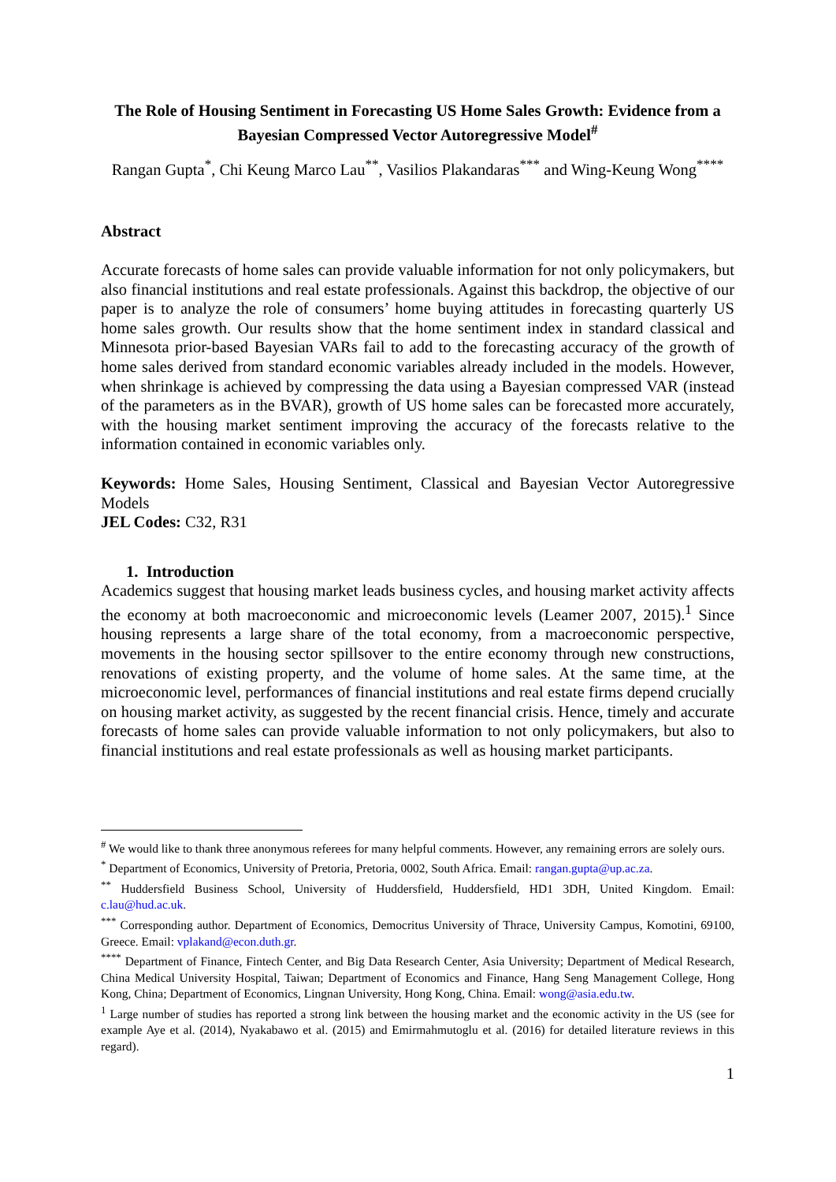The Role of Housing Sentiment in Forecasting US Home Sales Growth: Evidence from a Bayesian Compressed Vector Autoregressive Model<sup>#</sup>
Rangan Gupta<sup>*</sup>, Chi Keung Marco Lau<sup>**</sup>, Vasilios Plakandaras<sup>***</sup> and Wing-Keung Wong<sup>****</sup>
Abstract
Accurate forecasts of home sales can provide valuable information for not only policymakers, but also financial institutions and real estate professionals. Against this backdrop, the objective of our paper is to analyze the role of consumers’ home buying attitudes in forecasting quarterly US home sales growth. Our results show that the home sentiment index in standard classical and Minnesota prior-based Bayesian VARs fail to add to the forecasting accuracy of the growth of home sales derived from standard economic variables already included in the models. However, when shrinkage is achieved by compressing the data using a Bayesian compressed VAR (instead of the parameters as in the BVAR), growth of US home sales can be forecasted more accurately, with the housing market sentiment improving the accuracy of the forecasts relative to the information contained in economic variables only.
Keywords: Home Sales, Housing Sentiment, Classical and Bayesian Vector Autoregressive Models
JEL Codes: C32, R31
1. Introduction
Academics suggest that housing market leads business cycles, and housing market activity affects the economy at both macroeconomic and microeconomic levels (Leamer 2007, 2015).<sup>1</sup> Since housing represents a large share of the total economy, from a macroeconomic perspective, movements in the housing sector spillsover to the entire economy through new constructions, renovations of existing property, and the volume of home sales. At the same time, at the microeconomic level, performances of financial institutions and real estate firms depend crucially on housing market activity, as suggested by the recent financial crisis. Hence, timely and accurate forecasts of home sales can provide valuable information to not only policymakers, but also to financial institutions and real estate professionals as well as housing market participants.
<sup>#</sup> We would like to thank three anonymous referees for many helpful comments. However, any remaining errors are solely ours.
<sup>*</sup> Department of Economics, University of Pretoria, Pretoria, 0002, South Africa. Email: rangan.gupta@up.ac.za.
<sup>**</sup> Huddersfield Business School, University of Huddersfield, Huddersfield, HD1 3DH, United Kingdom. Email: c.lau@hud.ac.uk.
<sup>***</sup> Corresponding author. Department of Economics, Democritus University of Thrace, University Campus, Komotini, 69100, Greece. Email: vplakand@econ.duth.gr.
<sup>****</sup> Department of Finance, Fintech Center, and Big Data Research Center, Asia University; Department of Medical Research, China Medical University Hospital, Taiwan; Department of Economics and Finance, Hang Seng Management College, Hong Kong, China; Department of Economics, Lingnan University, Hong Kong, China. Email: wong@asia.edu.tw.
<sup>1</sup> Large number of studies has reported a strong link between the housing market and the economic activity in the US (see for example Aye et al. (2014), Nyakabawo et al. (2015) and Emirmahmutoglu et al. (2016) for detailed literature reviews in this regard).
1